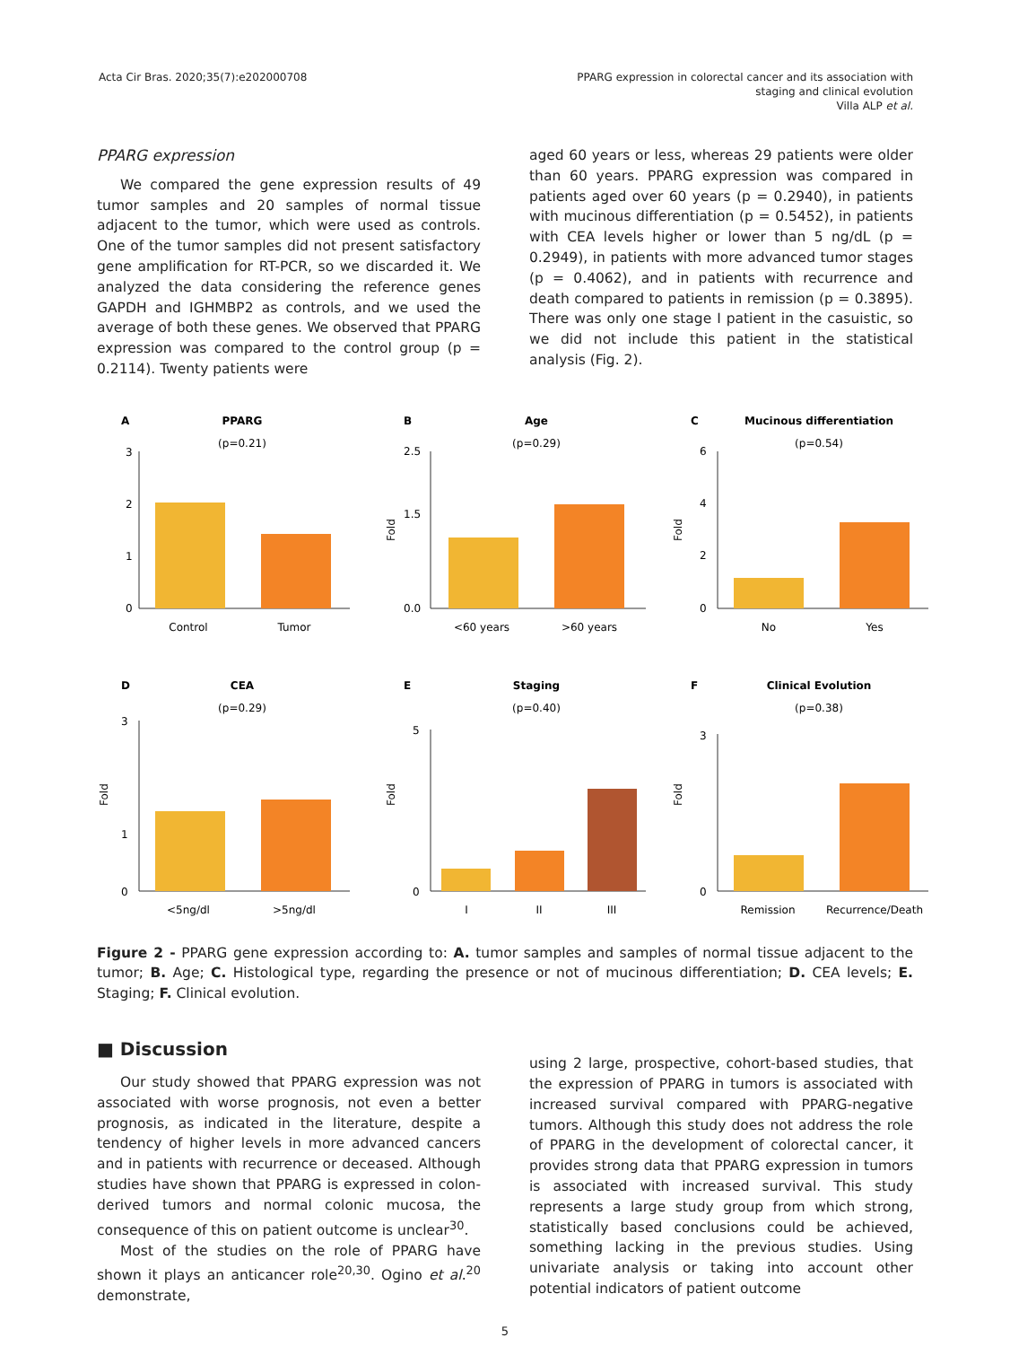Acta Cir Bras. 2020;35(7):e202000708
PPARG expression in colorectal cancer and its association with
staging and clinical evolution
Villa ALP et al.
PPARG expression
We compared the gene expression results of 49 tumor samples and 20 samples of normal tissue adjacent to the tumor, which were used as controls. One of the tumor samples did not present satisfactory gene amplification for RT-PCR, so we discarded it. We analyzed the data considering the reference genes GAPDH and IGHMBP2 as controls, and we used the average of both these genes. We observed that PPARG expression was compared to the control group (p = 0.2114). Twenty patients were
aged 60 years or less, whereas 29 patients were older than 60 years. PPARG expression was compared in patients aged over 60 years (p = 0.2940), in patients with mucinous differentiation (p = 0.5452), in patients with CEA levels higher or lower than 5 ng/dL (p = 0.2949), in patients with more advanced tumor stages (p = 0.4062), and in patients with recurrence and death compared to patients in remission (p = 0.3895). There was only one stage I patient in the casuistic, so we did not include this patient in the statistical analysis (Fig. 2).
A
PPARG
(p=0.21)
3
2
1
0
Control
Tumor
B
Age
(p=0.29)
Fold
2.5
1.5
0.0
<60 years
>60 years
C
Mucinous differentiation
(p=0.54)
Fold
6
4
2
0
No
Yes
D
CEA
(p=0.29)
Fold
3
1
0
<5ng/dl
>5ng/dl
E
Staging
(p=0.40)
Fold
5
0
I
II
III
F
Clinical Evolution
(p=0.38)
Fold
3
0
Remission
Recurrence/Death
Figure 2 - PPARG gene expression according to: A. tumor samples and samples of normal tissue adjacent to the tumor; B. Age; C. Histological type, regarding the presence or not of mucinous differentiation; D. CEA levels; E. Staging; F. Clinical evolution.
■ Discussion
Our study showed that PPARG expression was not associated with worse prognosis, not even a better prognosis, as indicated in the literature, despite a tendency of higher levels in more advanced cancers and in patients with recurrence or deceased. Although studies have shown that PPARG is expressed in colon-derived tumors and normal colonic mucosa, the consequence of this on patient outcome is unclear<sup>30</sup>.
Most of the studies on the role of PPARG have shown it plays an anticancer role<sup>20,30</sup>. Ogino et al.<sup>20</sup> demonstrate,
using 2 large, prospective, cohort-based studies, that the expression of PPARG in tumors is associated with increased survival compared with PPARG-negative tumors. Although this study does not address the role of PPARG in the development of colorectal cancer, it provides strong data that PPARG expression in tumors is associated with increased survival. This study represents a large study group from which strong, statistically based conclusions could be achieved, something lacking in the previous studies. Using univariate analysis or taking into account other potential indicators of patient outcome
5